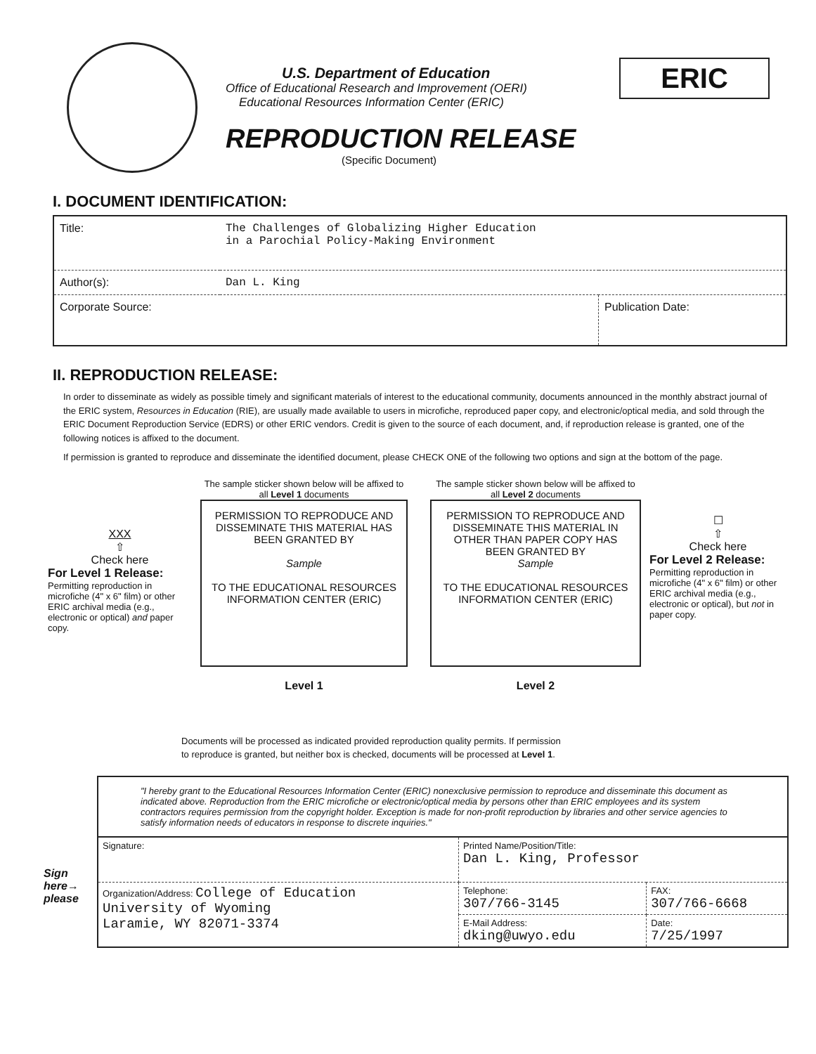U.S. Department of Education
Office of Educational Research and Improvement (OERI)
Educational Resources Information Center (ERIC)
REPRODUCTION RELEASE
(Specific Document)
ERIC
I. DOCUMENT IDENTIFICATION:
| Title: | The Challenges of Globalizing Higher Education in a Parochial Policy-Making Environment | |
| Author(s): | Dan L. King | |
| Corporate Source: | | Publication Date: |
II. REPRODUCTION RELEASE:
In order to disseminate as widely as possible timely and significant materials of interest to the educational community, documents announced in the monthly abstract journal of the ERIC system, Resources in Education (RIE), are usually made available to users in microfiche, reproduced paper copy, and electronic/optical media, and sold through the ERIC Document Reproduction Service (EDRS) or other ERIC vendors. Credit is given to the source of each document, and, if reproduction release is granted, one of the following notices is affixed to the document.
If permission is granted to reproduce and disseminate the identified document, please CHECK ONE of the following two options and sign at the bottom of the page.
XXX
⇧
Check here
For Level 1 Release:
Permitting reproduction in microfiche (4" x 6" film) or other ERIC archival media (e.g., electronic or optical) and paper copy.
The sample sticker shown below will be affixed to all Level 1 documents
PERMISSION TO REPRODUCE AND DISSEMINATE THIS MATERIAL HAS BEEN GRANTED BY
Sample
TO THE EDUCATIONAL RESOURCES INFORMATION CENTER (ERIC)
Level 1
The sample sticker shown below will be affixed to all Level 2 documents
PERMISSION TO REPRODUCE AND DISSEMINATE THIS MATERIAL IN OTHER THAN PAPER COPY HAS BEEN GRANTED BY
Sample
TO THE EDUCATIONAL RESOURCES INFORMATION CENTER (ERIC)
Level 2
☐
⇧
Check here
For Level 2 Release:
Permitting reproduction in microfiche (4" x 6" film) or other ERIC archival media (e.g., electronic or optical), but not in paper copy.
Documents will be processed as indicated provided reproduction quality permits. If permission
to reproduce is granted, but neither box is checked, documents will be processed at Level 1.
Sign here→ please
| "I hereby grant to the Educational Resources Information Center (ERIC) nonexclusive permission to reproduce and disseminate this document as indicated above. Reproduction from the ERIC microfiche or electronic/optical media by persons other than ERIC employees and its system contractors requires permission from the copyright holder. Exception is made for non-profit reproduction by libraries and other service agencies to satisfy information needs of educators in response to discrete inquiries." | | |
| Signature: | Printed Name/Position/Title: Dan L. King, Professor | |
| Organization/Address: College of Education University of Wyoming Laramie, WY 82071-3374 | Telephone: 307/766-3145 | FAX: 307/766-6668 |
| | E-Mail Address: dking@uwyo.edu | Date: 7/25/1997 |